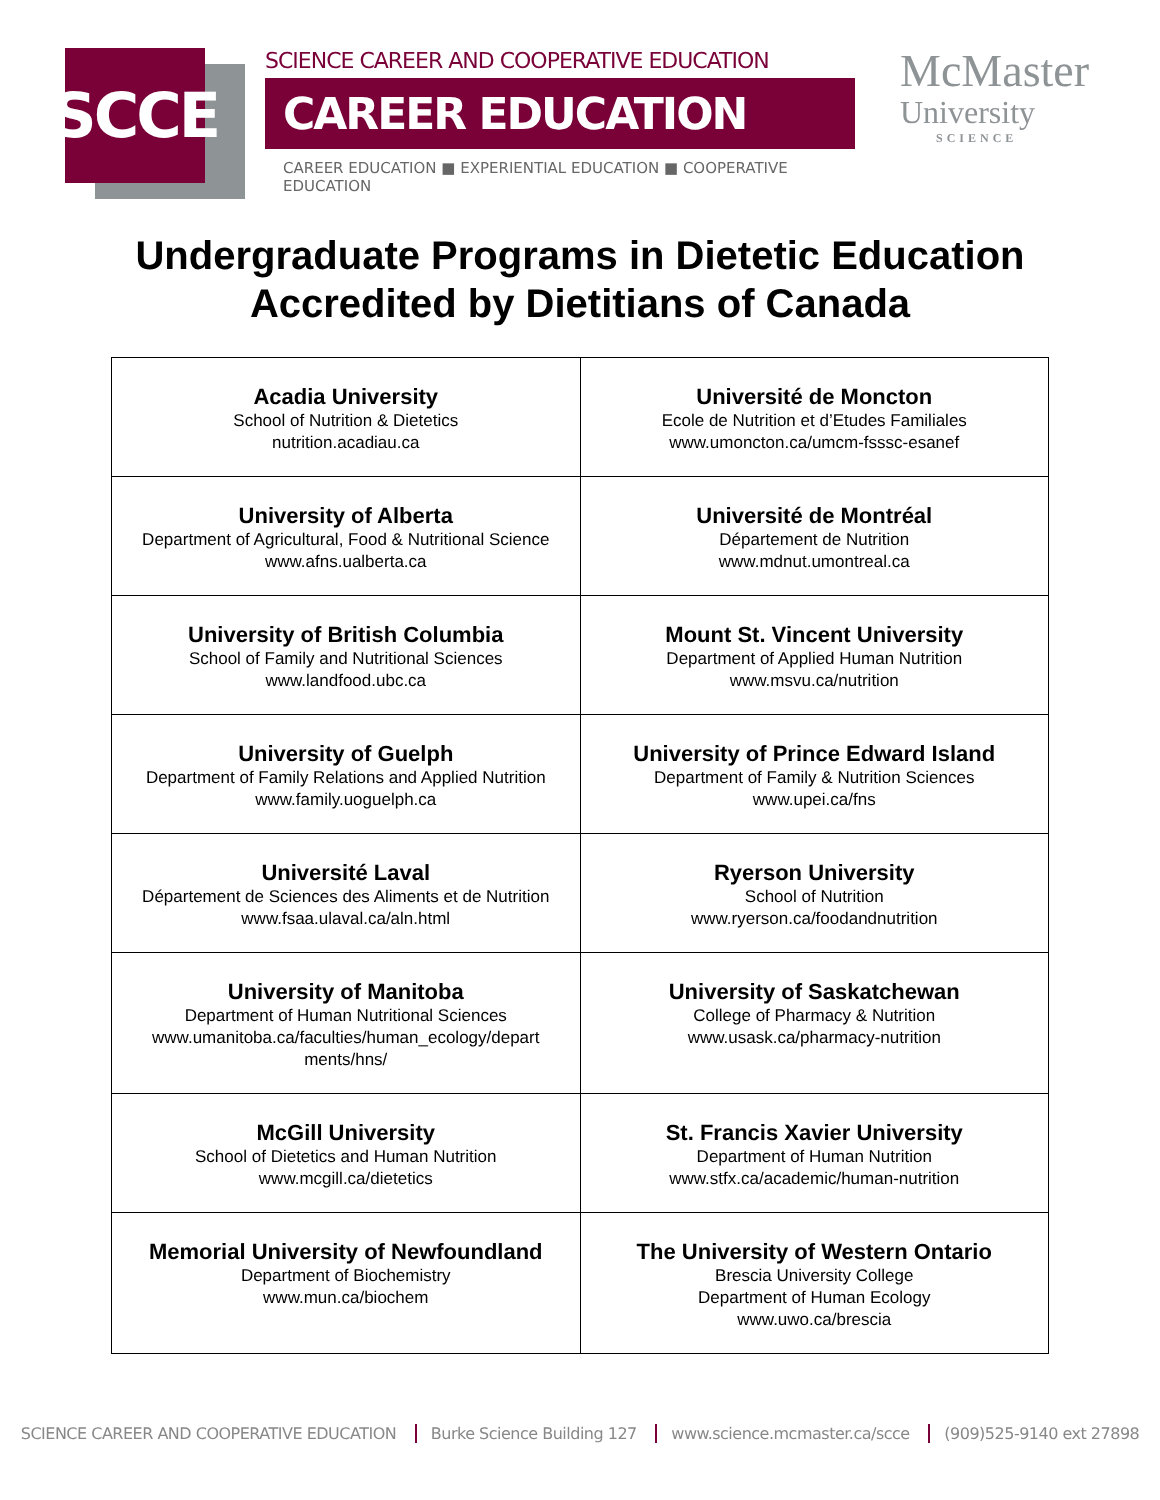SCCE
SCIENCE CAREER AND COOPERATIVE EDUCATION
CAREER EDUCATION
CAREER EDUCATION ■ EXPERIENTIAL EDUCATION ■ COOPERATIVE EDUCATION
McMaster
University
SCIENCE
Undergraduate Programs in Dietetic Education
Accredited by Dietitians of Canada
| Acadia University School of Nutrition & Dietetics nutrition.acadiau.ca | Université de Moncton Ecole de Nutrition et d’Etudes Familiales www.umoncton.ca/umcm-fsssc-esanef |
| University of Alberta Department of Agricultural, Food & Nutritional Science www.afns.ualberta.ca | Université de Montréal Département de Nutrition www.mdnut.umontreal.ca |
| University of British Columbia School of Family and Nutritional Sciences www.landfood.ubc.ca | Mount St. Vincent University Department of Applied Human Nutrition www.msvu.ca/nutrition |
| University of Guelph Department of Family Relations and Applied Nutrition www.family.uoguelph.ca | University of Prince Edward Island Department of Family & Nutrition Sciences www.upei.ca/fns |
| Université Laval Département de Sciences des Aliments et de Nutrition www.fsaa.ulaval.ca/aln.html | Ryerson University School of Nutrition www.ryerson.ca/foodandnutrition |
| University of Manitoba Department of Human Nutritional Sciences www.umanitoba.ca/faculties/human_ecology/depart ments/hns/ | University of Saskatchewan College of Pharmacy & Nutrition www.usask.ca/pharmacy-nutrition |
| McGill University School of Dietetics and Human Nutrition www.mcgill.ca/dietetics | St. Francis Xavier University Department of Human Nutrition www.stfx.ca/academic/human-nutrition |
| Memorial University of Newfoundland Department of Biochemistry www.mun.ca/biochem | The University of Western Ontario Brescia University College Department of Human Ecology www.uwo.ca/brescia |
SCIENCE CAREER AND COOPERATIVE EDUCATION Burke Science Building 127 www.science.mcmaster.ca/scce (909)525-9140 ext 27898